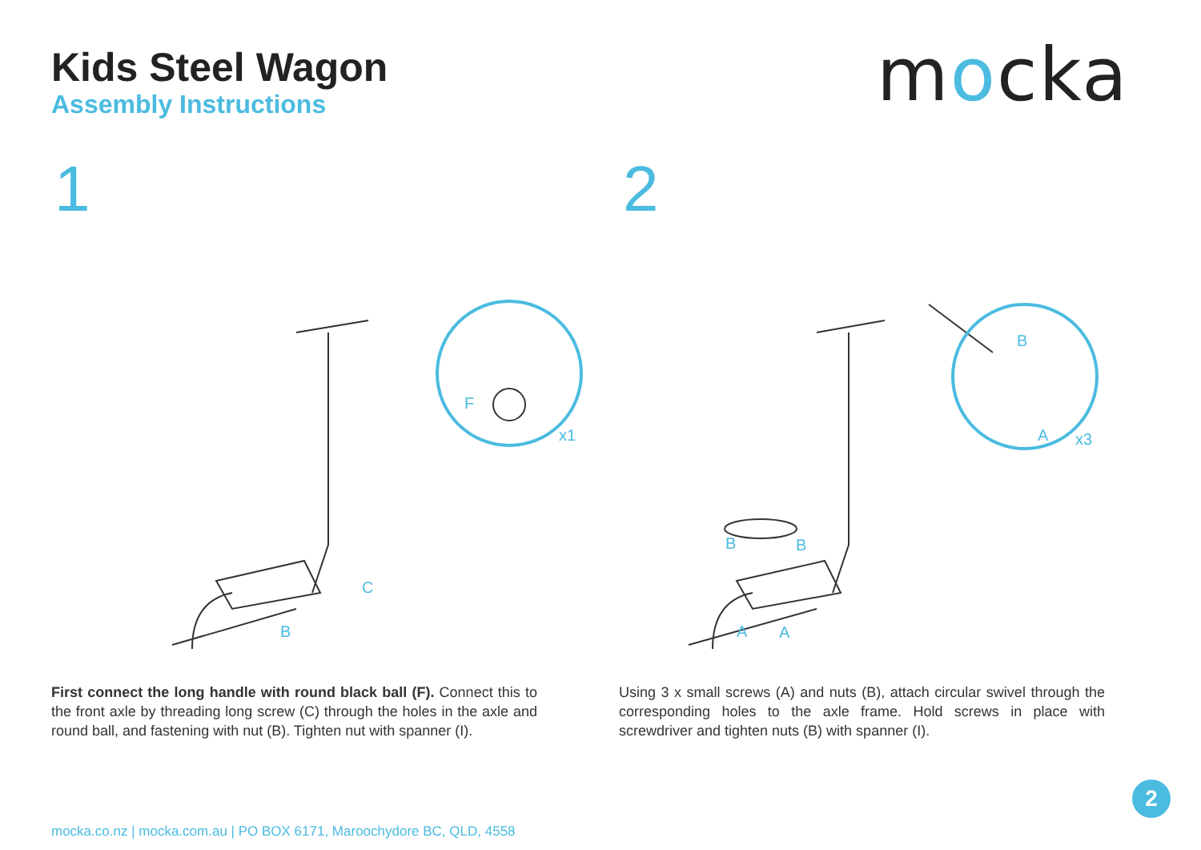Kids Steel Wagon
Assembly Instructions
mocka
1 2
F
x1
C
B
B
A
x3
B
B
A
A
First connect the long handle with round black ball (F). Connect this to the front axle by threading long screw (C) through the holes in the axle and round ball, and fastening with nut (B). Tighten nut with spanner (I).
Using 3 x small screws (A) and nuts (B), attach circular swivel through the corresponding holes to the axle frame. Hold screws in place with screwdriver and tighten nuts (B) with spanner (I).
mocka.co.nz | mocka.com.au | PO BOX 6171, Maroochydore BC, QLD, 4558
2